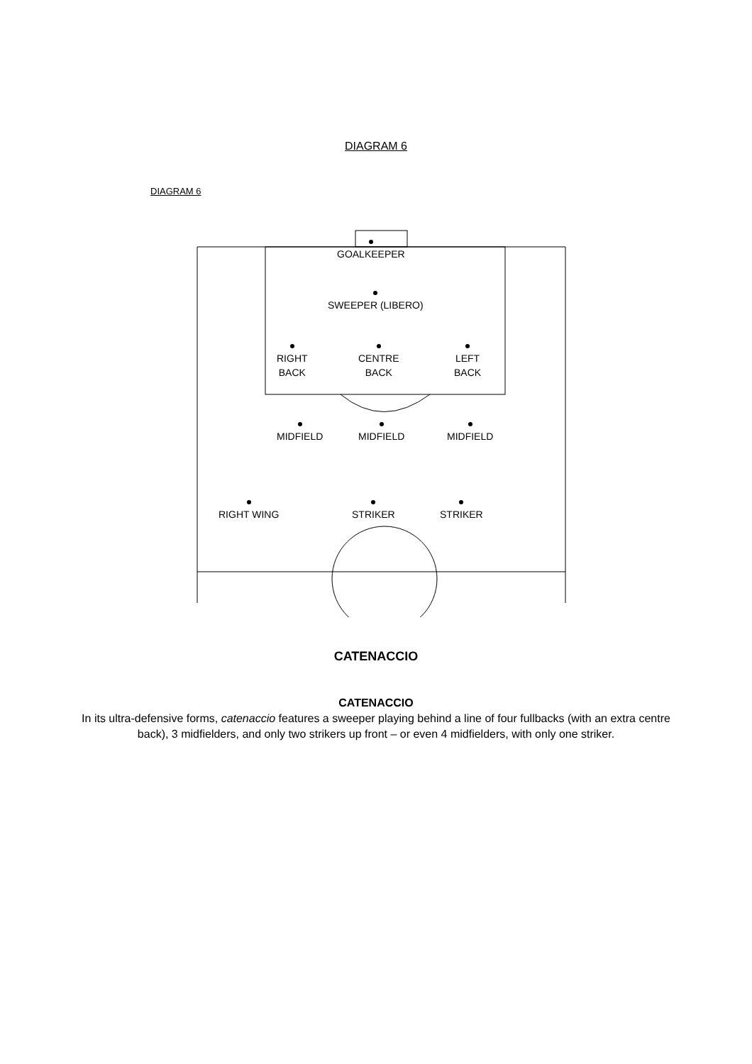DIAGRAM 6
DIAGRAM 6
GOALKEEPER
SWEEPER (LIBERO)
RIGHT
BACK
CENTRE
BACK
LEFT
BACK
MIDFIELD MIDFIELD MIDFIELD
RIGHT WING STRIKER STRIKER
CATENACCIO
CATENACCIO
In its ultra-defensive forms, catenaccio features a sweeper playing behind a line of four fullbacks (with an extra centre back), 3 midfielders, and only two strikers up front – or even 4 midfielders, with only one striker.